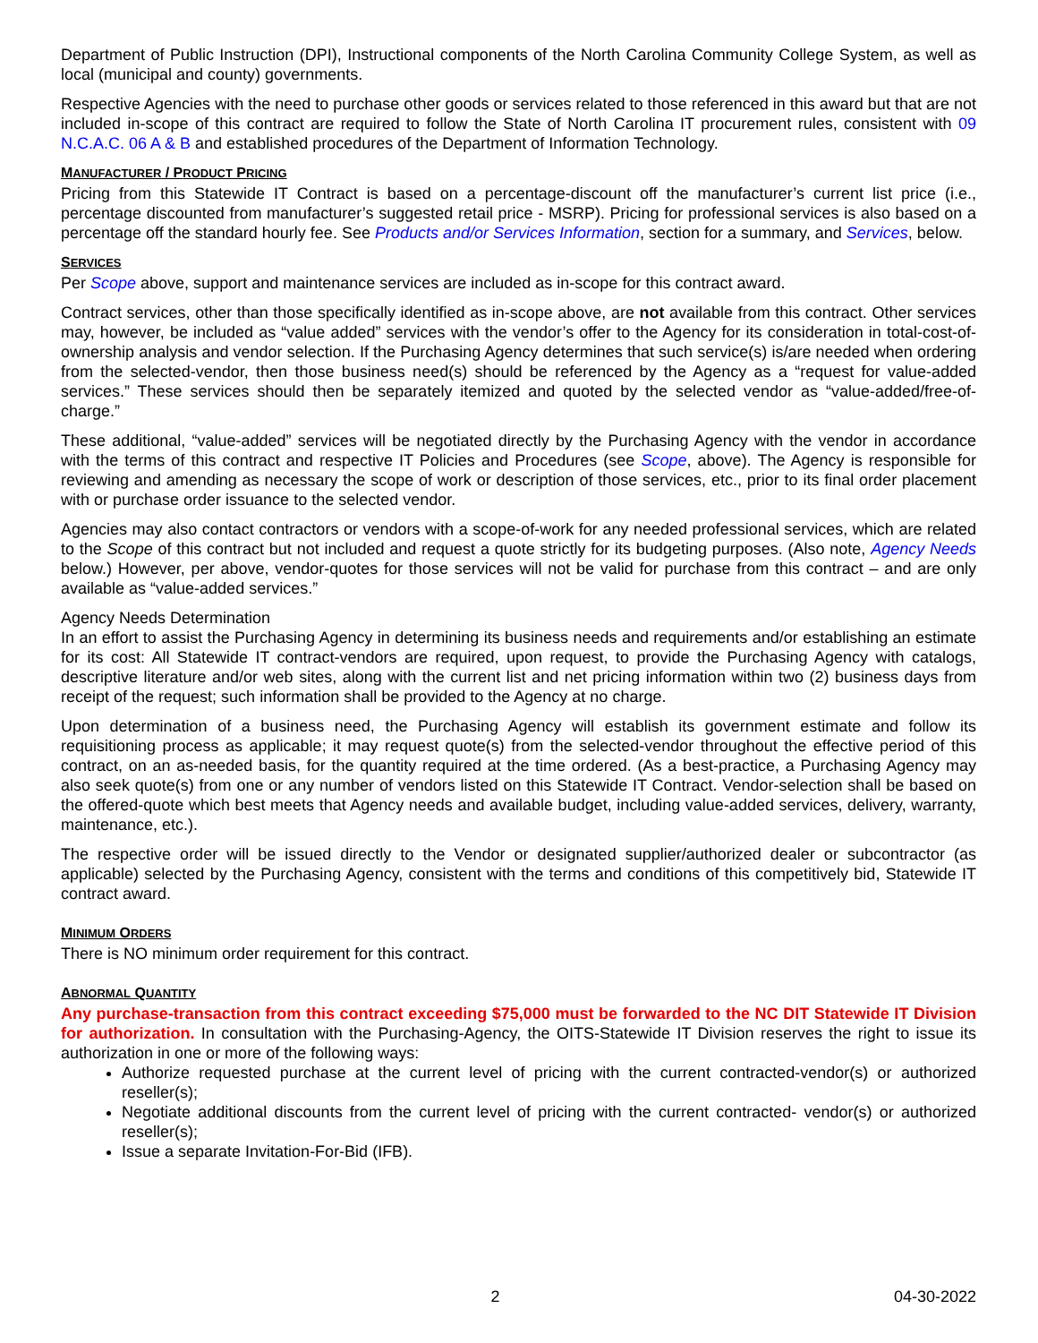Department of Public Instruction (DPI), Instructional components of the North Carolina Community College System, as well as local (municipal and county) governments.
Respective Agencies with the need to purchase other goods or services related to those referenced in this award but that are not included in-scope of this contract are required to follow the State of North Carolina IT procurement rules, consistent with 09 N.C.A.C. 06 A & B and established procedures of the Department of Information Technology.
MANUFACTURER / PRODUCT PRICING
Pricing from this Statewide IT Contract is based on a percentage-discount off the manufacturer’s current list price (i.e., percentage discounted from manufacturer’s suggested retail price - MSRP). Pricing for professional services is also based on a percentage off the standard hourly fee. See Products and/or Services Information, section for a summary, and Services, below.
SERVICES
Per Scope above, support and maintenance services are included as in-scope for this contract award.
Contract services, other than those specifically identified as in-scope above, are not available from this contract. Other services may, however, be included as “value added” services with the vendor’s offer to the Agency for its consideration in total-cost-of-ownership analysis and vendor selection. If the Purchasing Agency determines that such service(s) is/are needed when ordering from the selected-vendor, then those business need(s) should be referenced by the Agency as a “request for value-added services.” These services should then be separately itemized and quoted by the selected vendor as “value-added/free-of-charge.”
These additional, “value-added” services will be negotiated directly by the Purchasing Agency with the vendor in accordance with the terms of this contract and respective IT Policies and Procedures (see Scope, above). The Agency is responsible for reviewing and amending as necessary the scope of work or description of those services, etc., prior to its final order placement with or purchase order issuance to the selected vendor.
Agencies may also contact contractors or vendors with a scope-of-work for any needed professional services, which are related to the Scope of this contract but not included and request a quote strictly for its budgeting purposes. (Also note, Agency Needs below.) However, per above, vendor-quotes for those services will not be valid for purchase from this contract – and are only available as “value-added services.”
Agency Needs Determination
In an effort to assist the Purchasing Agency in determining its business needs and requirements and/or establishing an estimate for its cost: All Statewide IT contract-vendors are required, upon request, to provide the Purchasing Agency with catalogs, descriptive literature and/or web sites, along with the current list and net pricing information within two (2) business days from receipt of the request; such information shall be provided to the Agency at no charge.
Upon determination of a business need, the Purchasing Agency will establish its government estimate and follow its requisitioning process as applicable; it may request quote(s) from the selected-vendor throughout the effective period of this contract, on an as-needed basis, for the quantity required at the time ordered. (As a best-practice, a Purchasing Agency may also seek quote(s) from one or any number of vendors listed on this Statewide IT Contract. Vendor-selection shall be based on the offered-quote which best meets that Agency needs and available budget, including value-added services, delivery, warranty, maintenance, etc.).
The respective order will be issued directly to the Vendor or designated supplier/authorized dealer or subcontractor (as applicable) selected by the Purchasing Agency, consistent with the terms and conditions of this competitively bid, Statewide IT contract award.
MINIMUM ORDERS
There is NO minimum order requirement for this contract.
ABNORMAL QUANTITY
Any purchase-transaction from this contract exceeding $75,000 must be forwarded to the NC DIT Statewide IT Division for authorization. In consultation with the Purchasing-Agency, the OITS-Statewide IT Division reserves the right to issue its authorization in one or more of the following ways:
Authorize requested purchase at the current level of pricing with the current contracted-vendor(s) or authorized reseller(s);
Negotiate additional discounts from the current level of pricing with the current contracted- vendor(s) or authorized reseller(s);
Issue a separate Invitation-For-Bid (IFB).
2 04-30-2022